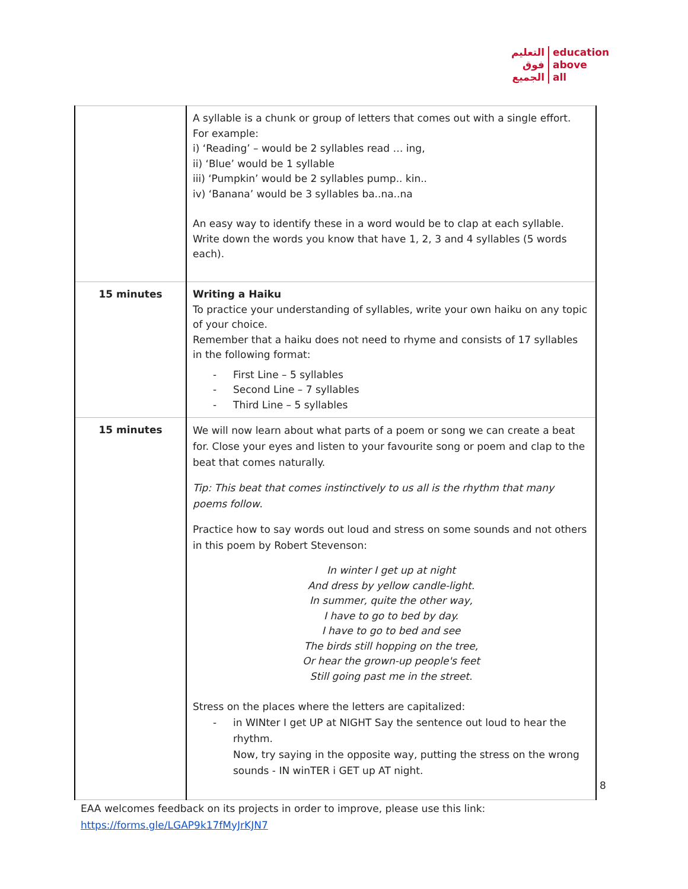التعليم
فوق
الجميع
education
above
all
| | A syllable is a chunk or group of letters that comes out with a single effort. For example: i) ‘Reading’ – would be 2 syllables read … ing, ii) ‘Blue’ would be 1 syllable iii) ‘Pumpkin’ would be 2 syllables pump.. kin.. iv) ‘Banana’ would be 3 syllables ba..na..na An easy way to identify these in a word would be to clap at each syllable. Write down the words you know that have 1, 2, 3 and 4 syllables (5 words each). |
| 15 minutes | Writing a Haiku To practice your understanding of syllables, write your own haiku on any topic of your choice. Remember that a haiku does not need to rhyme and consists of 17 syllables in the following format: - First Line – 5 syllables - Second Line – 7 syllables - Third Line – 5 syllables |
| 15 minutes | We will now learn about what parts of a poem or song we can create a beat for. Close your eyes and listen to your favourite song or poem and clap to the beat that comes naturally. Tip: This beat that comes instinctively to us all is the rhythm that many poems follow . Practice how to say words out loud and stress on some sounds and not others in this poem by Robert Stevenson: In winter I get up at night And dress by yellow candle-light. In summer, quite the other way, I have to go to bed by day. I have to go to bed and see The birds still hopping on the tree, Or hear the grown-up people's feet Still going past me in the street. Stress on the places where the letters are capitalized: - in WINter I get UP at NIGHT Say the sentence out loud to hear the rhythm. Now, try saying in the opposite way, putting the stress on the wrong sounds - IN winTER i GET up AT night. |
8
EAA welcomes feedback on its projects in order to improve, please use this link:
https://forms.gle/LGAP9k17fMyJrKJN7